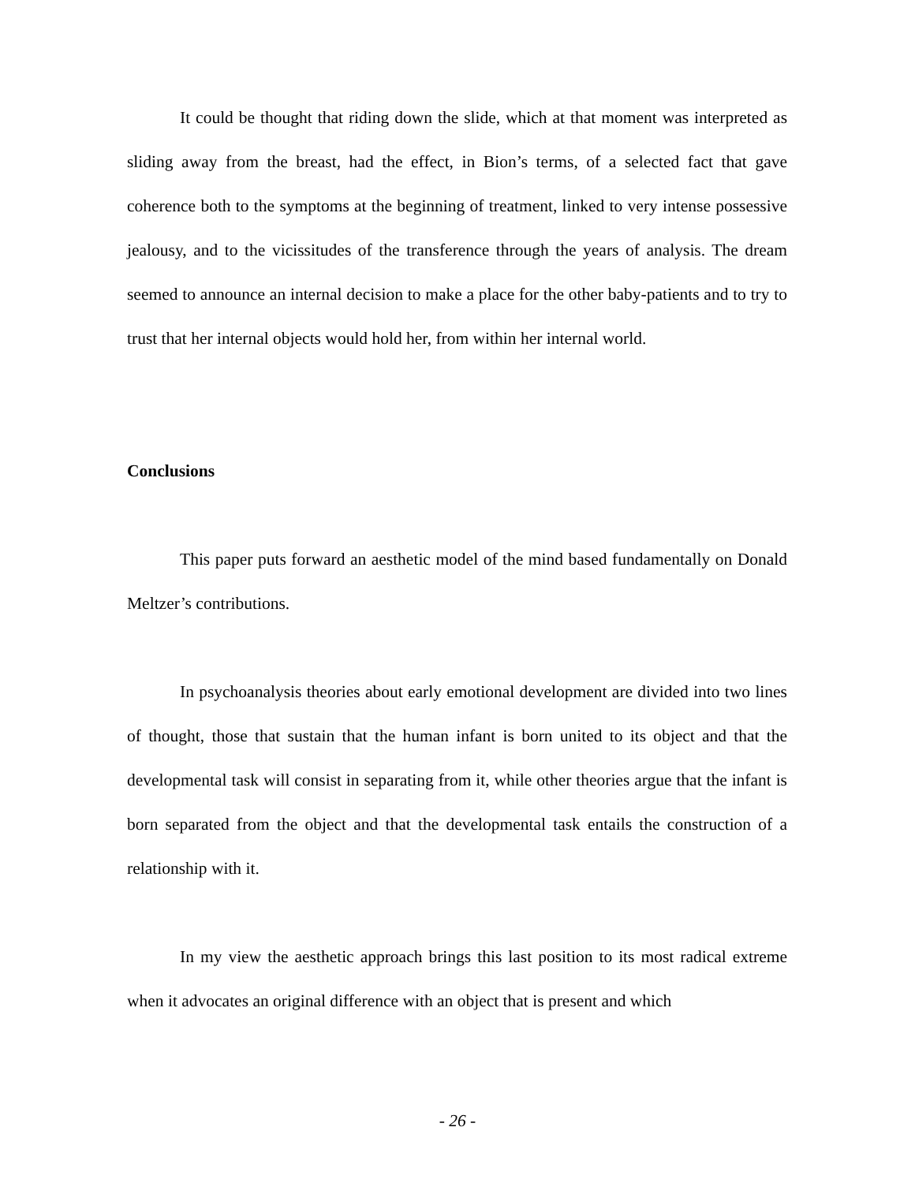It could be thought that riding down the slide, which at that moment was interpreted as sliding away from the breast, had the effect, in Bion’s terms, of a selected fact that gave coherence both to the symptoms at the beginning of treatment, linked to very intense possessive jealousy, and to the vicissitudes of the transference through the years of analysis. The dream seemed to announce an internal decision to make a place for the other baby-patients and to try to trust that her internal objects would hold her, from within her internal world.
Conclusions
This paper puts forward an aesthetic model of the mind based fundamentally on Donald Meltzer’s contributions.
In psychoanalysis theories about early emotional development are divided into two lines of thought, those that sustain that the human infant is born united to its object and that the developmental task will consist in separating from it, while other theories argue that the infant is born separated from the object and that the developmental task entails the construction of a relationship with it.
In my view the aesthetic approach brings this last position to its most radical extreme when it advocates an original difference with an object that is present and which
- 26 -